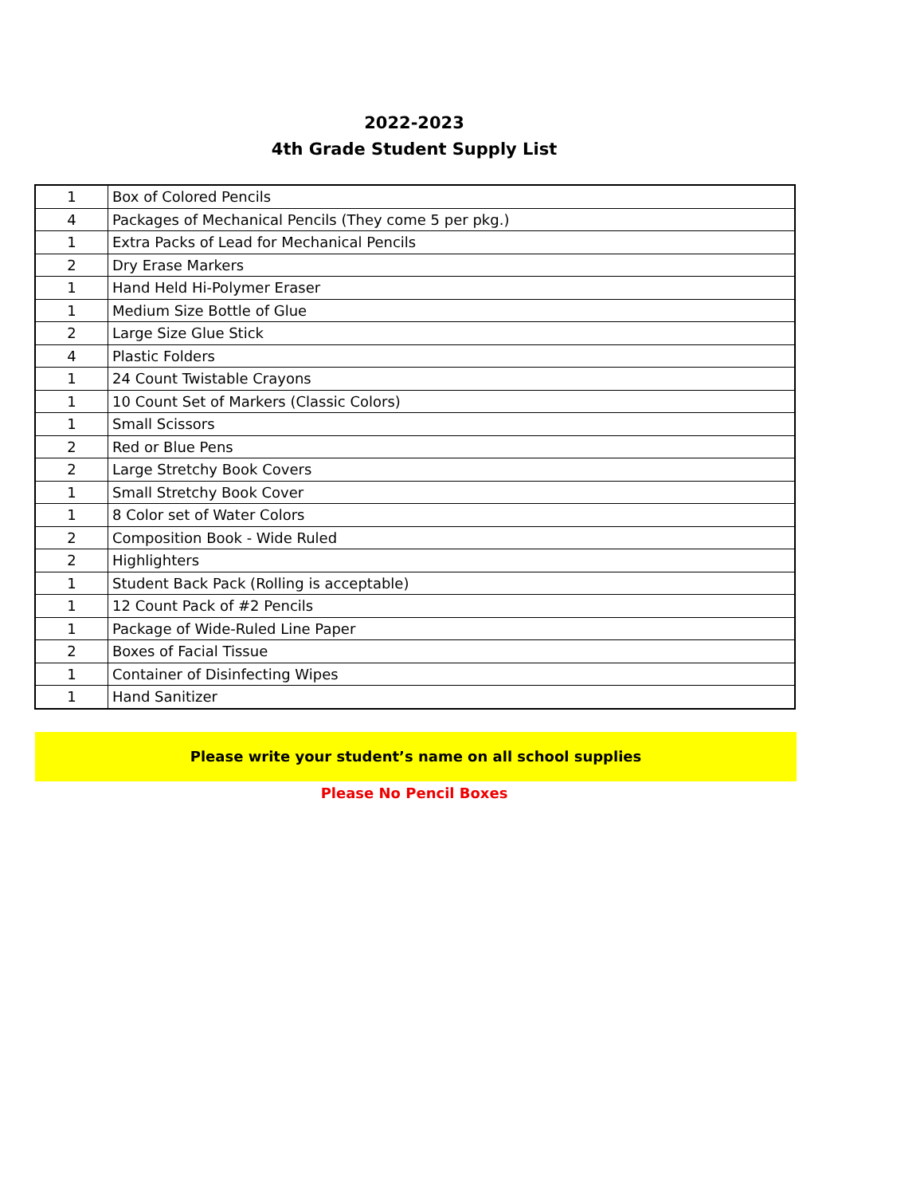2022-2023
4th Grade Student Supply List
| 1 | Box of Colored Pencils |
| 4 | Packages of Mechanical Pencils (They come 5 per pkg.) |
| 1 | Extra Packs of Lead for Mechanical Pencils |
| 2 | Dry Erase Markers |
| 1 | Hand Held Hi-Polymer Eraser |
| 1 | Medium Size Bottle of Glue |
| 2 | Large Size Glue Stick |
| 4 | Plastic Folders |
| 1 | 24 Count Twistable Crayons |
| 1 | 10 Count Set of Markers (Classic Colors) |
| 1 | Small Scissors |
| 2 | Red or Blue Pens |
| 2 | Large Stretchy Book Covers |
| 1 | Small Stretchy Book Cover |
| 1 | 8 Color set of Water Colors |
| 2 | Composition Book - Wide Ruled |
| 2 | Highlighters |
| 1 | Student Back Pack (Rolling is acceptable) |
| 1 | 12 Count Pack of #2 Pencils |
| 1 | Package of Wide-Ruled Line Paper |
| 2 | Boxes of Facial Tissue |
| 1 | Container of Disinfecting Wipes |
| 1 | Hand Sanitizer |
Please write your student’s name on all school supplies
Please No Pencil Boxes